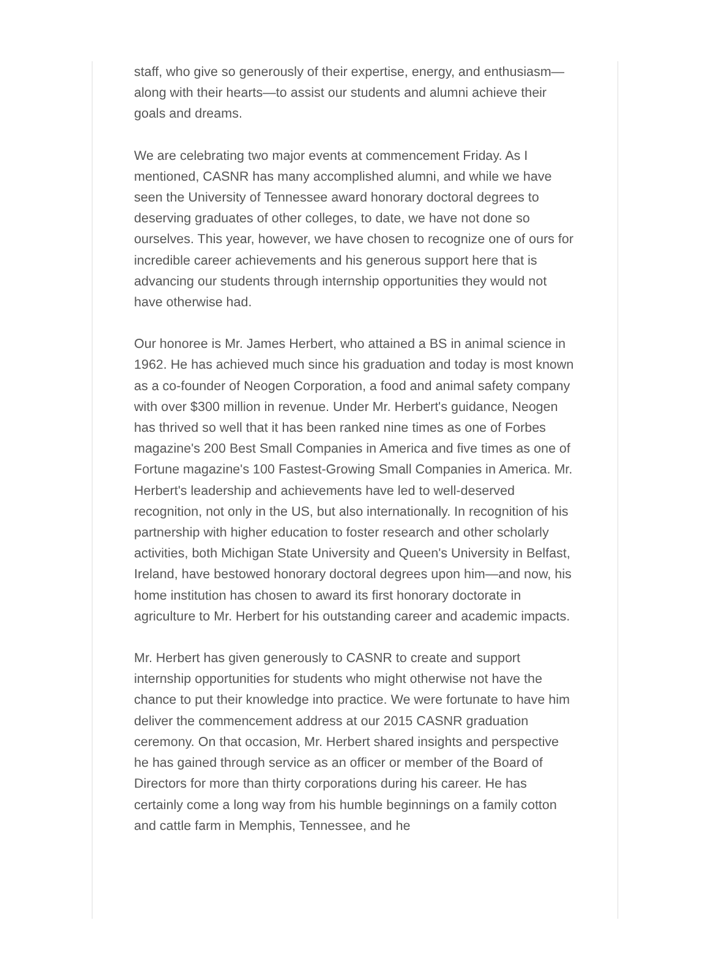staff, who give so generously of their expertise, energy, and enthusiasm—along with their hearts—to assist our students and alumni achieve their goals and dreams.
We are celebrating two major events at commencement Friday. As I mentioned, CASNR has many accomplished alumni, and while we have seen the University of Tennessee award honorary doctoral degrees to deserving graduates of other colleges, to date, we have not done so ourselves. This year, however, we have chosen to recognize one of ours for incredible career achievements and his generous support here that is advancing our students through internship opportunities they would not have otherwise had.
Our honoree is Mr. James Herbert, who attained a BS in animal science in 1962. He has achieved much since his graduation and today is most known as a co-founder of Neogen Corporation, a food and animal safety company with over $300 million in revenue. Under Mr. Herbert's guidance, Neogen has thrived so well that it has been ranked nine times as one of Forbes magazine's 200 Best Small Companies in America and five times as one of Fortune magazine's 100 Fastest-Growing Small Companies in America. Mr. Herbert's leadership and achievements have led to well-deserved recognition, not only in the US, but also internationally. In recognition of his partnership with higher education to foster research and other scholarly activities, both Michigan State University and Queen's University in Belfast, Ireland, have bestowed honorary doctoral degrees upon him—and now, his home institution has chosen to award its first honorary doctorate in agriculture to Mr. Herbert for his outstanding career and academic impacts.
Mr. Herbert has given generously to CASNR to create and support internship opportunities for students who might otherwise not have the chance to put their knowledge into practice. We were fortunate to have him deliver the commencement address at our 2015 CASNR graduation ceremony. On that occasion, Mr. Herbert shared insights and perspective he has gained through service as an officer or member of the Board of Directors for more than thirty corporations during his career. He has certainly come a long way from his humble beginnings on a family cotton and cattle farm in Memphis, Tennessee, and he